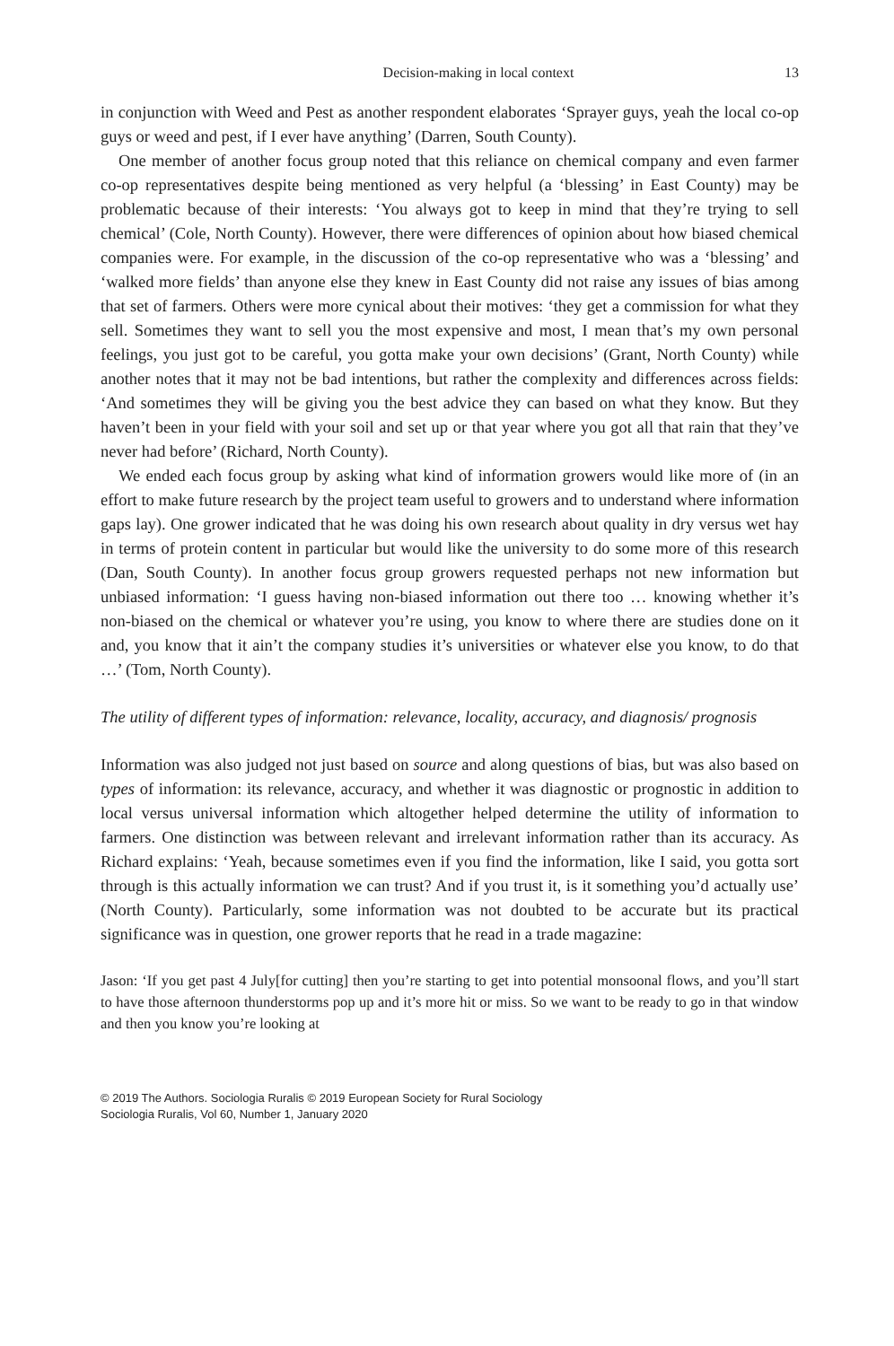Decision-making in local context 13
in conjunction with Weed and Pest as another respondent elaborates ‘Sprayer guys, yeah the local co-op guys or weed and pest, if I ever have anything’ (Darren, South County).
One member of another focus group noted that this reliance on chemical company and even farmer co-op representatives despite being mentioned as very helpful (a ‘blessing’ in East County) may be problematic because of their interests: ‘You always got to keep in mind that they’re trying to sell chemical’ (Cole, North County). However, there were differences of opinion about how biased chemical companies were. For example, in the discussion of the co-op representative who was a ‘blessing’ and ‘walked more fields’ than anyone else they knew in East County did not raise any issues of bias among that set of farmers. Others were more cynical about their motives: ‘they get a commission for what they sell. Sometimes they want to sell you the most expensive and most, I mean that’s my own personal feelings, you just got to be careful, you gotta make your own decisions’ (Grant, North County) while another notes that it may not be bad intentions, but rather the complexity and differences across fields: ‘And sometimes they will be giving you the best advice they can based on what they know. But they haven’t been in your field with your soil and set up or that year where you got all that rain that they’ve never had before’ (Richard, North County).
We ended each focus group by asking what kind of information growers would like more of (in an effort to make future research by the project team useful to growers and to understand where information gaps lay). One grower indicated that he was doing his own research about quality in dry versus wet hay in terms of protein content in particular but would like the university to do some more of this research (Dan, South County). In another focus group growers requested perhaps not new information but unbiased information: ‘I guess having non-biased information out there too … knowing whether it’s non-biased on the chemical or whatever you’re using, you know to where there are studies done on it and, you know that it ain’t the company studies it’s universities or whatever else you know, to do that …’ (Tom, North County).
The utility of different types of information: relevance, locality, accuracy, and diagnosis/ prognosis
Information was also judged not just based on source and along questions of bias, but was also based on types of information: its relevance, accuracy, and whether it was diagnostic or prognostic in addition to local versus universal information which altogether helped determine the utility of information to farmers. One distinction was between relevant and irrelevant information rather than its accuracy. As Richard explains: ‘Yeah, because sometimes even if you find the information, like I said, you gotta sort through is this actually information we can trust? And if you trust it, is it something you’d actually use’ (North County). Particularly, some information was not doubted to be accurate but its practical significance was in question, one grower reports that he read in a trade magazine:
Jason: ‘If you get past 4 July[for cutting] then you’re starting to get into potential monsoonal flows, and you’ll start to have those afternoon thunderstorms pop up and it’s more hit or miss. So we want to be ready to go in that window and then you know you’re looking at
© 2019 The Authors. Sociologia Ruralis © 2019 European Society for Rural Sociology
Sociologia Ruralis, Vol 60, Number 1, January 2020